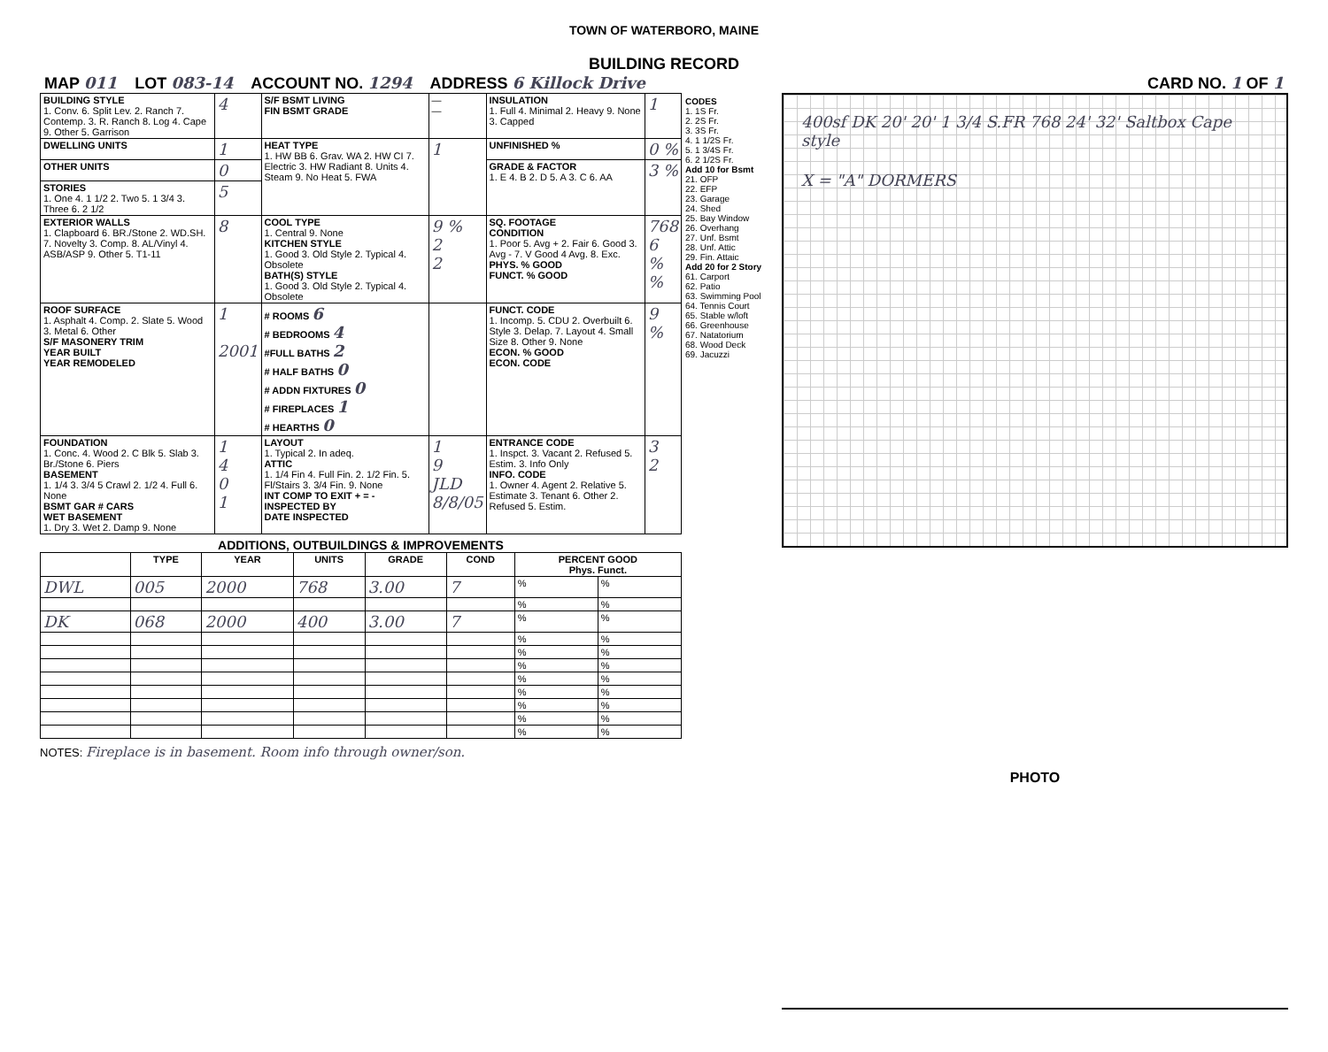TOWN OF WATERBORO, MAINE
BUILDING RECORD
MAP 011 LOT 083-14 ACCOUNT NO. 1294 ADDRESS 6 Killock Drive CARD NO. 1 OF 1
| BUILDING STYLE 1. Conv. 6. Split Lev. 2. Ranch 7. Contemp. 3. R. Ranch 8. Log 4. Cape 9. Other 5. Garrison | 4 | S/F BSMT LIVING FIN BSMT GRADE | — — | INSULATION 1. Full 4. Minimal 2. Heavy 9. None 3. Capped | 1 |
| DWELLING UNITS | 1 | HEAT TYPE 1. HW BB 6. Grav. WA 2. HW CI 7. Electric 3. HW Radiant 8. Units 4. Steam 9. No Heat 5. FWA | 1 | UNFINISHED % | 0 % |
| OTHER UNITS | 0 | | | GRADE & FACTOR 1. E 4. B 2. D 5. A 3. C 6. AA | 3 % |
| STORIES 1. One 4. 1 1/2 2. Two 5. 1 3/4 3. Three 6. 2 1/2 | 5 | | | | |
| EXTERIOR WALLS 1. Clapboard 6. BR./Stone 2. WD.SH. 7. Novelty 3. Comp. 8. AL/Vinyl 4. ASB/ASP 9. Other 5. T1-11 | 8 | COOL TYPE 1. Central 9. None KITCHEN STYLE 1. Good 3. Old Style 2. Typical 4. Obsolete BATH(S) STYLE 1. Good 3. Old Style 2. Typical 4. Obsolete | 9 % 2 2 | SQ. FOOTAGE CONDITION 1. Poor 5. Avg + 2. Fair 6. Good 3. Avg - 7. V Good 4 Avg. 8. Exc. PHYS. % GOOD FUNCT. % GOOD | 768 6 % % |
| ROOF SURFACE 1. Asphalt 4. Comp. 2. Slate 5. Wood 3. Metal 6. Other S/F MASONERY TRIM YEAR BUILT YEAR REMODELED | 1 2001 | # ROOMS 6 # BEDROOMS 4 #FULL BATHS 2 # HALF BATHS 0 # ADDN FIXTURES 0 # FIREPLACES 1 # HEARTHS 0 | | FUNCT. CODE 1. Incomp. 5. CDU 2. Overbuilt 6. Style 3. Delap. 7. Layout 4. Small Size 8. Other 9. None ECON. % GOOD ECON. CODE | 9 % |
| FOUNDATION 1. Conc. 4. Wood 2. C Blk 5. Slab 3. Br./Stone 6. Piers BASEMENT 1. 1/4 3. 3/4 5 Crawl 2. 1/2 4. Full 6. None BSMT GAR # CARS WET BASEMENT 1. Dry 3. Wet 2. Damp 9. None | 1 4 0 1 | LAYOUT 1. Typical 2. In adeq. ATTIC 1. 1/4 Fin 4. Full Fin. 2. 1/2 Fin. 5. Fl/Stairs 3. 3/4 Fin. 9. None INT COMP TO EXIT + = - INSPECTED BY DATE INSPECTED | 1 9 JLD 8/8/05 | ENTRANCE CODE 1. Inspct. 3. Vacant 2. Refused 5. Estim. 3. Info Only INFO. CODE 1. Owner 4. Agent 2. Relative 5. Estimate 3. Tenant 6. Other 2. Refused 5. Estim. | 3 2 |
ADDITIONS, OUTBUILDINGS & IMPROVEMENTS
| | TYPE | YEAR | UNITS | GRADE | COND | PERCENT GOOD Phys. Funct. | |
| --- | --- | --- | --- | --- | --- | --- | --- |
| DWL | 005 | 2000 | 768 | 3.00 | 7 | % | % |
| | | | | | | % | % |
| DK | 068 | 2000 | 400 | 3.00 | 7 | % | % |
| | | | | | | % | % |
| | | | | | | % | % |
| | | | | | | % | % |
| | | | | | | % | % |
| | | | | | | % | % |
| | | | | | | % | % |
| | | | | | | % | % |
| | | | | | | % | % |
NOTES: Fireplace is in basement. Room info through owner/son.
CODES
1. 1S Fr.
2. 2S Fr.
3. 3S Fr.
4. 1 1/2S Fr.
5. 1 3/4S Fr.
6. 2 1/2S Fr.
Add 10 for Bsmt
21. OFP
22. EFP
23. Garage
24. Shed
25. Bay Window
26. Overhang
27. Unf. Bsmt
28. Unf. Attic
29. Fin. Attaic
Add 20 for 2 Story
61. Carport
62. Patio
63. Swimming Pool
64. Tennis Court
65. Stable w/loft
66. Greenhouse
67. Natatorium
68. Wood Deck
69. Jacuzzi
400sf DK 20' 20' 1 3/4 S.FR 768 24' 32' Saltbox Cape style
X = "A" DORMERS
PHOTO